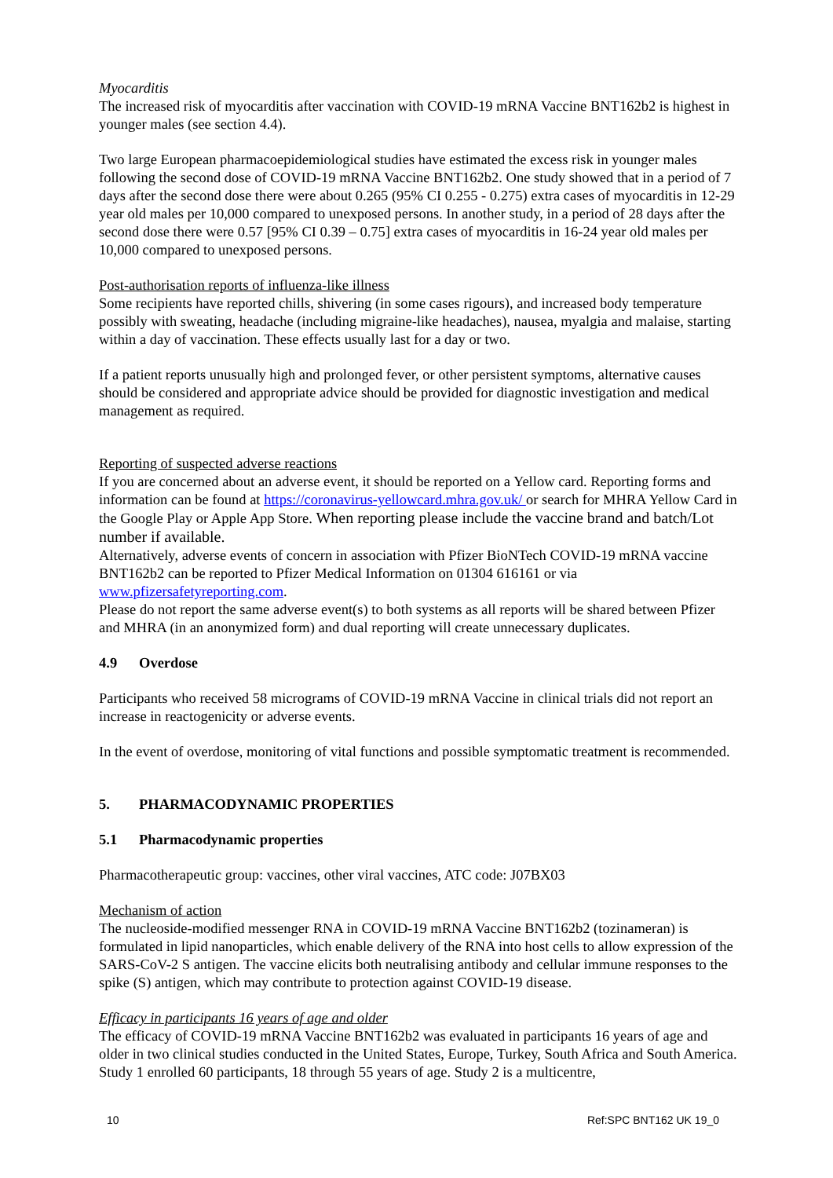Myocarditis
The increased risk of myocarditis after vaccination with COVID-19 mRNA Vaccine BNT162b2 is highest in younger males (see section 4.4).
Two large European pharmacoepidemiological studies have estimated the excess risk in younger males following the second dose of COVID-19 mRNA Vaccine BNT162b2. One study showed that in a period of 7 days after the second dose there were about 0.265 (95% CI 0.255 - 0.275) extra cases of myocarditis in 12-29 year old males per 10,000 compared to unexposed persons. In another study, in a period of 28 days after the second dose there were 0.57 [95% CI 0.39 – 0.75] extra cases of myocarditis in 16-24 year old males per 10,000 compared to unexposed persons.
Post-authorisation reports of influenza-like illness
Some recipients have reported chills, shivering (in some cases rigours), and increased body temperature possibly with sweating, headache (including migraine-like headaches), nausea, myalgia and malaise, starting within a day of vaccination. These effects usually last for a day or two.
If a patient reports unusually high and prolonged fever, or other persistent symptoms, alternative causes should be considered and appropriate advice should be provided for diagnostic investigation and medical management as required.
Reporting of suspected adverse reactions
If you are concerned about an adverse event, it should be reported on a Yellow card. Reporting forms and information can be found at https://coronavirus-yellowcard.mhra.gov.uk/ or search for MHRA Yellow Card in the Google Play or Apple App Store. When reporting please include the vaccine brand and batch/Lot number if available.
Alternatively, adverse events of concern in association with Pfizer BioNTech COVID-19 mRNA vaccine BNT162b2 can be reported to Pfizer Medical Information on 01304 616161 or via www.pfizersafetyreporting.com.
Please do not report the same adverse event(s) to both systems as all reports will be shared between Pfizer and MHRA (in an anonymized form) and dual reporting will create unnecessary duplicates.
4.9 Overdose
Participants who received 58 micrograms of COVID-19 mRNA Vaccine in clinical trials did not report an increase in reactogenicity or adverse events.
In the event of overdose, monitoring of vital functions and possible symptomatic treatment is recommended.
5. PHARMACODYNAMIC PROPERTIES
5.1 Pharmacodynamic properties
Pharmacotherapeutic group: vaccines, other viral vaccines, ATC code: J07BX03
Mechanism of action
The nucleoside-modified messenger RNA in COVID-19 mRNA Vaccine BNT162b2 (tozinameran) is formulated in lipid nanoparticles, which enable delivery of the RNA into host cells to allow expression of the SARS-CoV-2 S antigen. The vaccine elicits both neutralising antibody and cellular immune responses to the spike (S) antigen, which may contribute to protection against COVID-19 disease.
Efficacy in participants 16 years of age and older
The efficacy of COVID-19 mRNA Vaccine BNT162b2 was evaluated in participants 16 years of age and older in two clinical studies conducted in the United States, Europe, Turkey, South Africa and South America. Study 1 enrolled 60 participants, 18 through 55 years of age. Study 2 is a multicentre,
10 Ref:SPC BNT162 UK 19_0